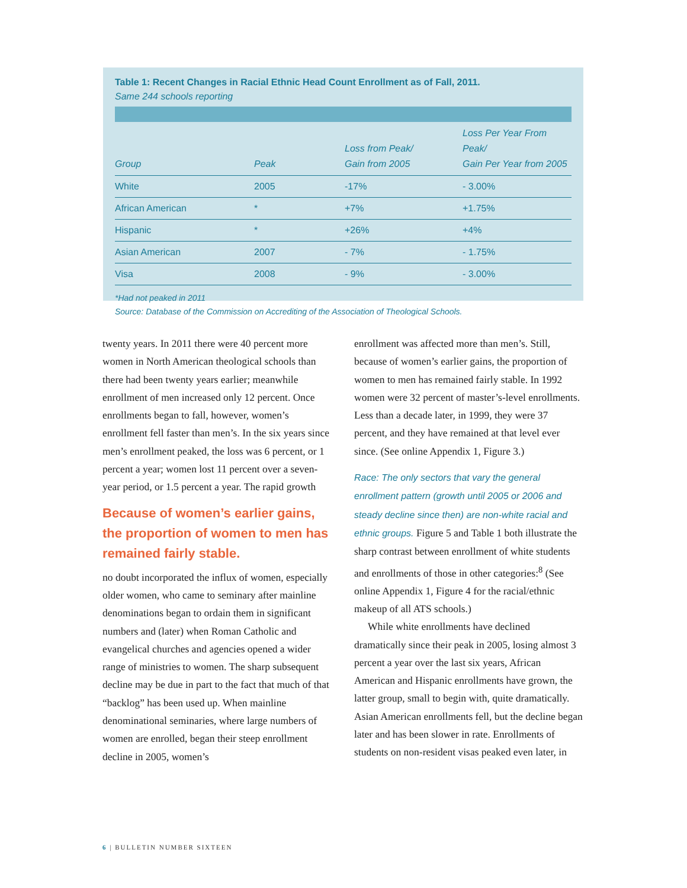Table 1: Recent Changes in Racial Ethnic Head Count Enrollment as of Fall, 2011.
Same 244 schools reporting
| Group | Peak | Loss from Peak/ Gain from 2005 | Loss Per Year From Peak/ Gain Per Year from 2005 |
| --- | --- | --- | --- |
| White | 2005 | -17% | - 3.00% |
| African American | * | +7% | +1.75% |
| Hispanic | * | +26% | +4% |
| Asian American | 2007 | - 7% | - 1.75% |
| Visa | 2008 | - 9% | - 3.00% |
*Had not peaked in 2011
Source: Database of the Commission on Accrediting of the Association of Theological Schools.
twenty years. In 2011 there were 40 percent more women in North American theological schools than there had been twenty years earlier; meanwhile enrollment of men increased only 12 percent. Once enrollments began to fall, however, women’s enrollment fell faster than men’s. In the six years since men’s enrollment peaked, the loss was 6 percent, or 1 percent a year; women lost 11 percent over a seven-year period, or 1.5 percent a year. The rapid growth
Because of women’s earlier gains, the proportion of women to men has remained fairly stable.
no doubt incorporated the influx of women, especially older women, who came to seminary after mainline denominations began to ordain them in significant numbers and (later) when Roman Catholic and evangelical churches and agencies opened a wider range of ministries to women. The sharp subsequent decline may be due in part to the fact that much of that “backlog” has been used up. When mainline denominational seminaries, where large numbers of women are enrolled, began their steep enrollment decline in 2005, women’s
enrollment was affected more than men’s. Still, because of women’s earlier gains, the proportion of women to men has remained fairly stable. In 1992 women were 32 percent of master’s-level enrollments. Less than a decade later, in 1999, they were 37 percent, and they have remained at that level ever since. (See online Appendix 1, Figure 3.)
Race: The only sectors that vary the general enrollment pattern (growth until 2005 or 2006 and steady decline since then) are non-white racial and ethnic groups. Figure 5 and Table 1 both illustrate the sharp contrast between enrollment of white students and enrollments of those in other categories:<sup>8</sup> (See online Appendix 1, Figure 4 for the racial/ethnic makeup of all ATS schools.)
While white enrollments have declined dramatically since their peak in 2005, losing almost 3 percent a year over the last six years, African American and Hispanic enrollments have grown, the latter group, small to begin with, quite dramatically. Asian American enrollments fell, but the decline began later and has been slower in rate. Enrollments of students on non-resident visas peaked even later, in
6 | BULLETIN NUMBER SIXTEEN